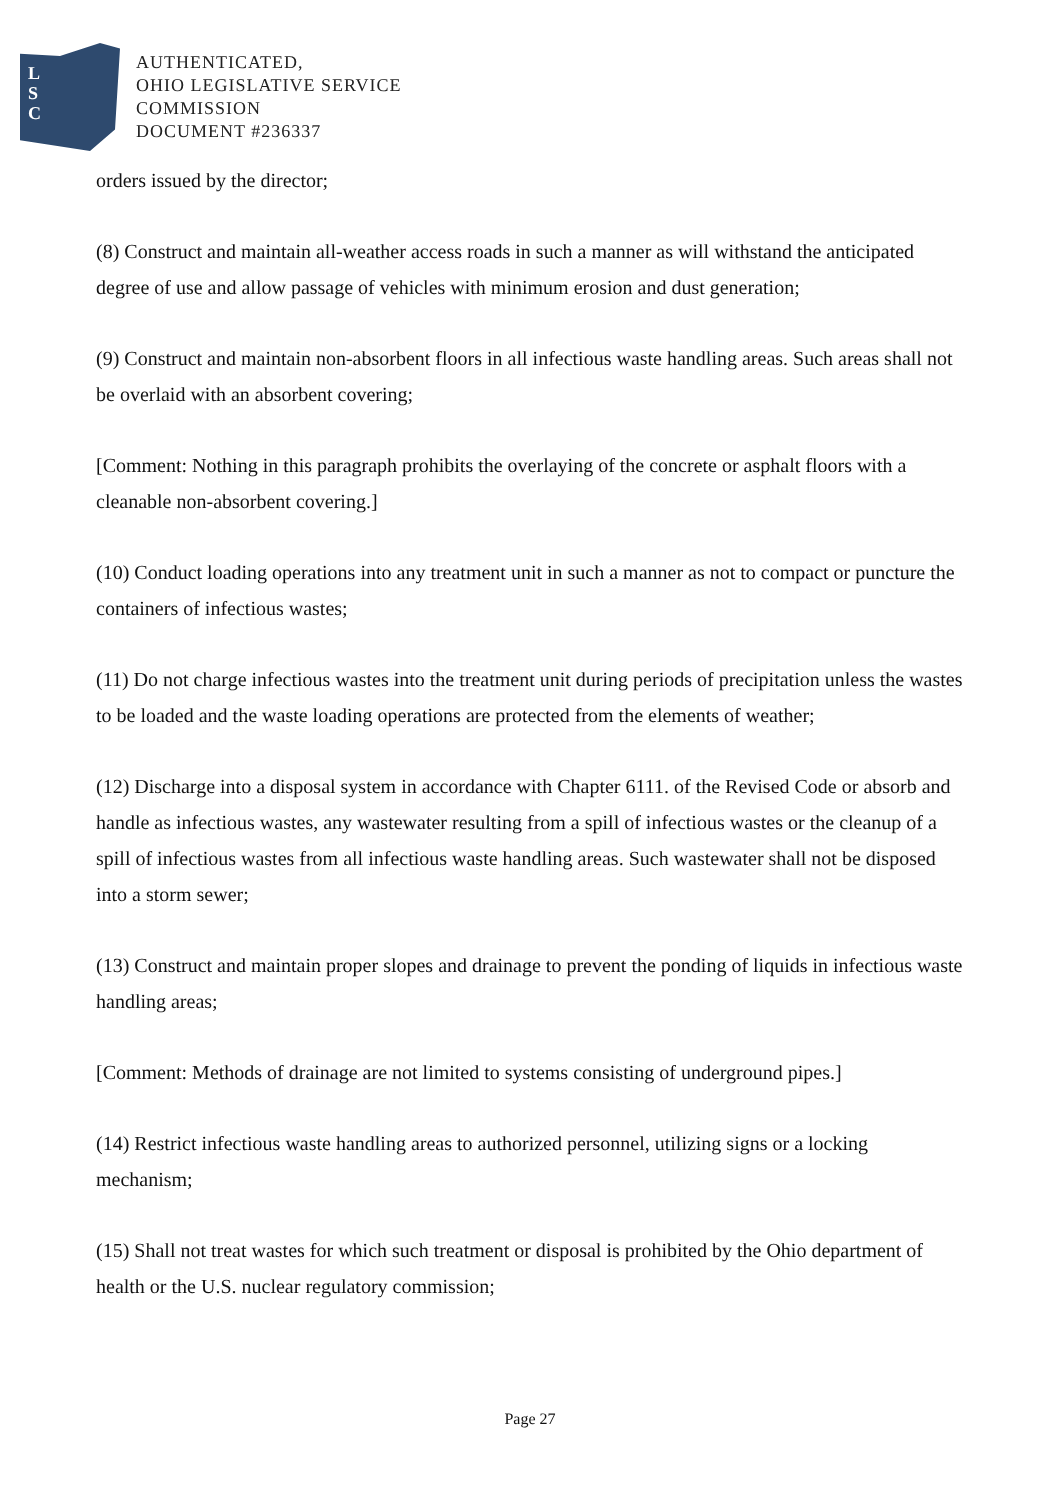L
S
C
AUTHENTICATED,
OHIO LEGISLATIVE SERVICE
COMMISSION
DOCUMENT #236337
orders issued by the director;
(8) Construct and maintain all-weather access roads in such a manner as will withstand the anticipated degree of use and allow passage of vehicles with minimum erosion and dust generation;
(9) Construct and maintain non-absorbent floors in all infectious waste handling areas. Such areas shall not be overlaid with an absorbent covering;
[Comment: Nothing in this paragraph prohibits the overlaying of the concrete or asphalt floors with a cleanable non-absorbent covering.]
(10) Conduct loading operations into any treatment unit in such a manner as not to compact or puncture the containers of infectious wastes;
(11) Do not charge infectious wastes into the treatment unit during periods of precipitation unless the wastes to be loaded and the waste loading operations are protected from the elements of weather;
(12) Discharge into a disposal system in accordance with Chapter 6111. of the Revised Code or absorb and handle as infectious wastes, any wastewater resulting from a spill of infectious wastes or the cleanup of a spill of infectious wastes from all infectious waste handling areas. Such wastewater shall not be disposed into a storm sewer;
(13) Construct and maintain proper slopes and drainage to prevent the ponding of liquids in infectious waste handling areas;
[Comment: Methods of drainage are not limited to systems consisting of underground pipes.]
(14) Restrict infectious waste handling areas to authorized personnel, utilizing signs or a locking mechanism;
(15) Shall not treat wastes for which such treatment or disposal is prohibited by the Ohio department of health or the U.S. nuclear regulatory commission;
Page 27